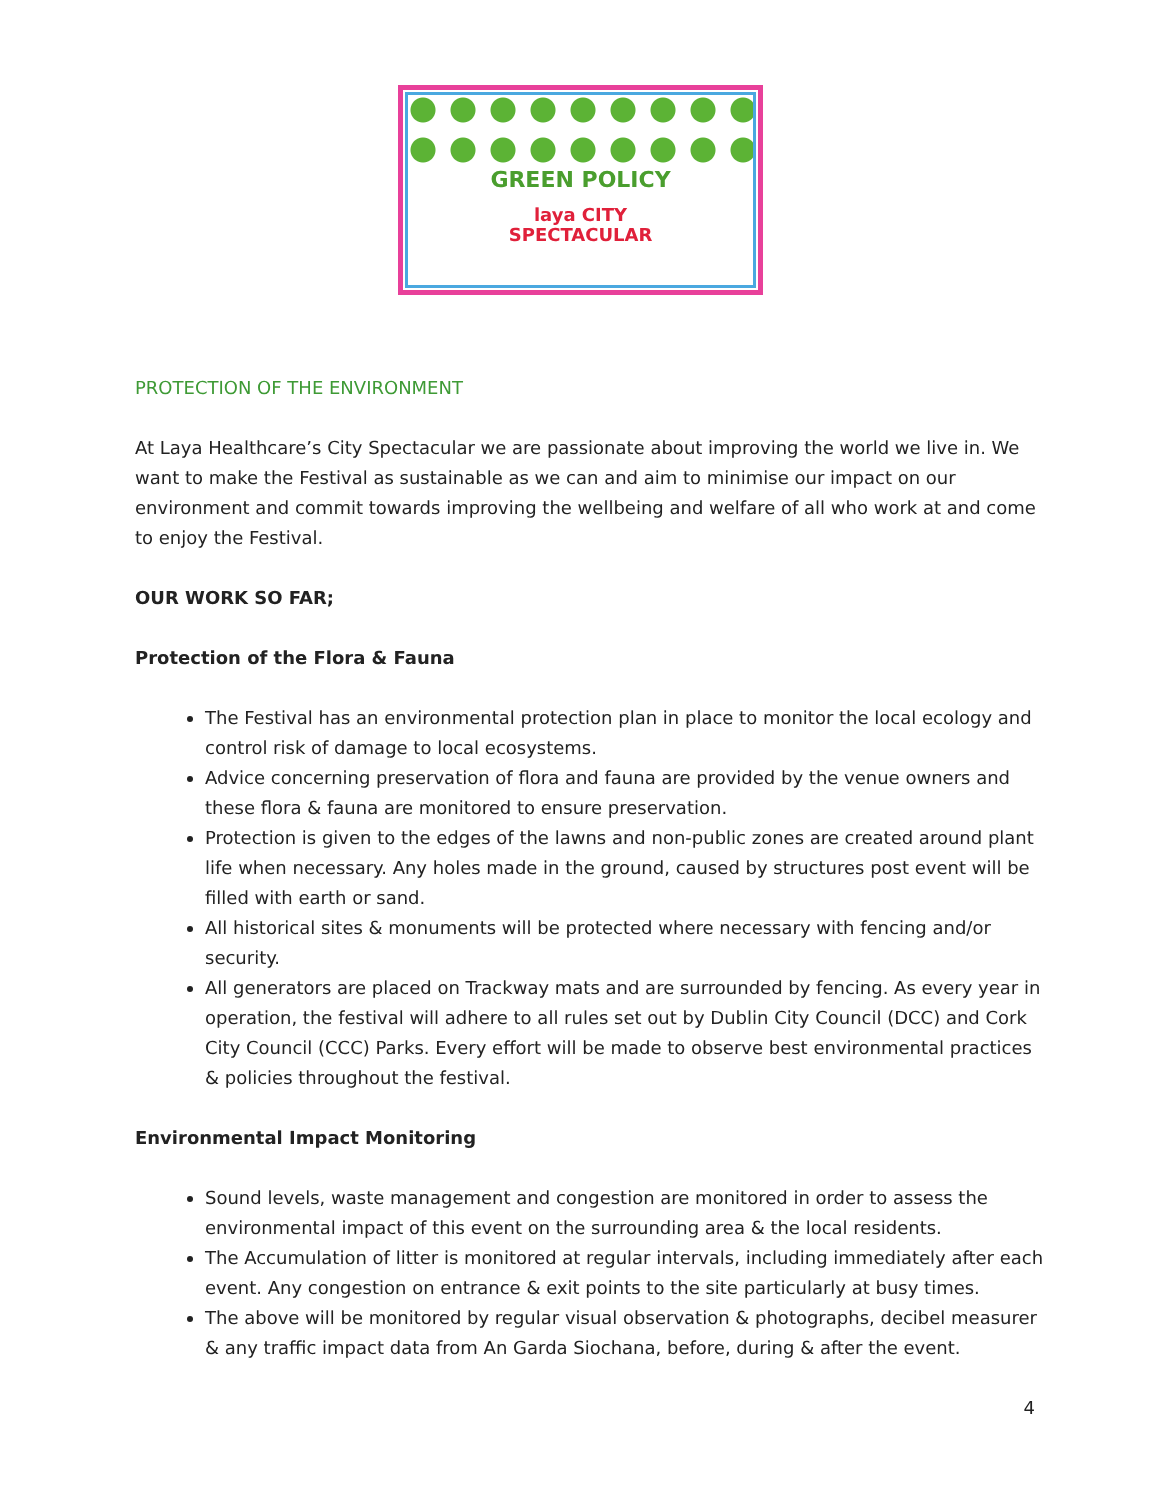GREEN POLICY
laya CITY
SPECTACULAR
PROTECTION OF THE ENVIRONMENT
At Laya Healthcare’s City Spectacular we are passionate about improving the world we live in. We want to make the Festival as sustainable as we can and aim to minimise our impact on our environment and commit towards improving the wellbeing and welfare of all who work at and come to enjoy the Festival.
OUR WORK SO FAR;
Protection of the Flora & Fauna
The Festival has an environmental protection plan in place to monitor the local ecology and control risk of damage to local ecosystems.
Advice concerning preservation of flora and fauna are provided by the venue owners and these flora & fauna are monitored to ensure preservation.
Protection is given to the edges of the lawns and non-public zones are created around plant life when necessary. Any holes made in the ground, caused by structures post event will be filled with earth or sand.
All historical sites & monuments will be protected where necessary with fencing and/or security.
All generators are placed on Trackway mats and are surrounded by fencing. As every year in operation, the festival will adhere to all rules set out by Dublin City Council (DCC) and Cork City Council (CCC) Parks. Every effort will be made to observe best environmental practices & policies throughout the festival.
Environmental Impact Monitoring
Sound levels, waste management and congestion are monitored in order to assess the environmental impact of this event on the surrounding area & the local residents.
The Accumulation of litter is monitored at regular intervals, including immediately after each event. Any congestion on entrance & exit points to the site particularly at busy times.
The above will be monitored by regular visual observation & photographs, decibel measurer & any traffic impact data from An Garda Siochana, before, during & after the event.
4